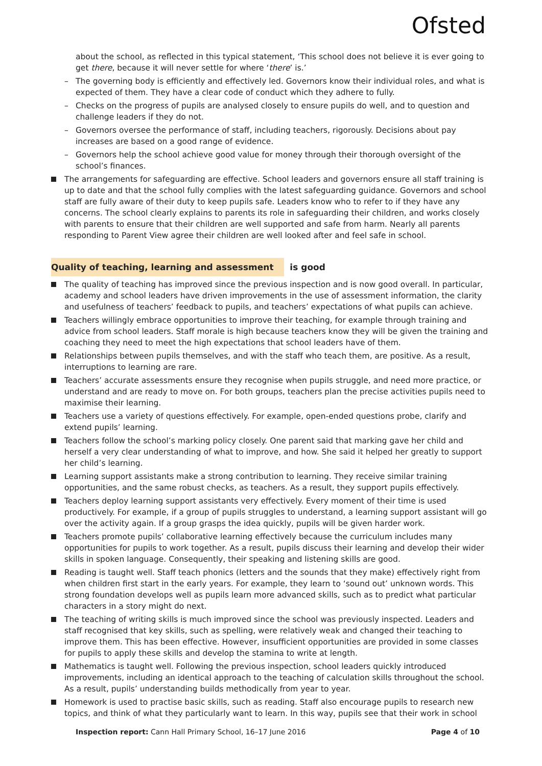Ofsted
about the school, as reflected in this typical statement, ‘This school does not believe it is ever going to get there, because it will never settle for where ‘there’ is.’
The governing body is efficiently and effectively led. Governors know their individual roles, and what is expected of them. They have a clear code of conduct which they adhere to fully.
Checks on the progress of pupils are analysed closely to ensure pupils do well, and to question and challenge leaders if they do not.
Governors oversee the performance of staff, including teachers, rigorously. Decisions about pay increases are based on a good range of evidence.
Governors help the school achieve good value for money through their thorough oversight of the school’s finances.
The arrangements for safeguarding are effective. School leaders and governors ensure all staff training is up to date and that the school fully complies with the latest safeguarding guidance. Governors and school staff are fully aware of their duty to keep pupils safe. Leaders know who to refer to if they have any concerns. The school clearly explains to parents its role in safeguarding their children, and works closely with parents to ensure that their children are well supported and safe from harm. Nearly all parents responding to Parent View agree their children are well looked after and feel safe in school.
Quality of teaching, learning and assessment is good
The quality of teaching has improved since the previous inspection and is now good overall. In particular, academy and school leaders have driven improvements in the use of assessment information, the clarity and usefulness of teachers’ feedback to pupils, and teachers’ expectations of what pupils can achieve.
Teachers willingly embrace opportunities to improve their teaching, for example through training and advice from school leaders. Staff morale is high because teachers know they will be given the training and coaching they need to meet the high expectations that school leaders have of them.
Relationships between pupils themselves, and with the staff who teach them, are positive. As a result, interruptions to learning are rare.
Teachers’ accurate assessments ensure they recognise when pupils struggle, and need more practice, or understand and are ready to move on. For both groups, teachers plan the precise activities pupils need to maximise their learning.
Teachers use a variety of questions effectively. For example, open-ended questions probe, clarify and extend pupils’ learning.
Teachers follow the school’s marking policy closely. One parent said that marking gave her child and herself a very clear understanding of what to improve, and how. She said it helped her greatly to support her child’s learning.
Learning support assistants make a strong contribution to learning. They receive similar training opportunities, and the same robust checks, as teachers. As a result, they support pupils effectively.
Teachers deploy learning support assistants very effectively. Every moment of their time is used productively. For example, if a group of pupils struggles to understand, a learning support assistant will go over the activity again. If a group grasps the idea quickly, pupils will be given harder work.
Teachers promote pupils’ collaborative learning effectively because the curriculum includes many opportunities for pupils to work together. As a result, pupils discuss their learning and develop their wider skills in spoken language. Consequently, their speaking and listening skills are good.
Reading is taught well. Staff teach phonics (letters and the sounds that they make) effectively right from when children first start in the early years. For example, they learn to ‘sound out’ unknown words. This strong foundation develops well as pupils learn more advanced skills, such as to predict what particular characters in a story might do next.
The teaching of writing skills is much improved since the school was previously inspected. Leaders and staff recognised that key skills, such as spelling, were relatively weak and changed their teaching to improve them. This has been effective. However, insufficient opportunities are provided in some classes for pupils to apply these skills and develop the stamina to write at length.
Mathematics is taught well. Following the previous inspection, school leaders quickly introduced improvements, including an identical approach to the teaching of calculation skills throughout the school. As a result, pupils’ understanding builds methodically from year to year.
Homework is used to practise basic skills, such as reading. Staff also encourage pupils to research new topics, and think of what they particularly want to learn. In this way, pupils see that their work in school
Inspection report: Cann Hall Primary School, 16–17 June 2016 Page 4 of 10